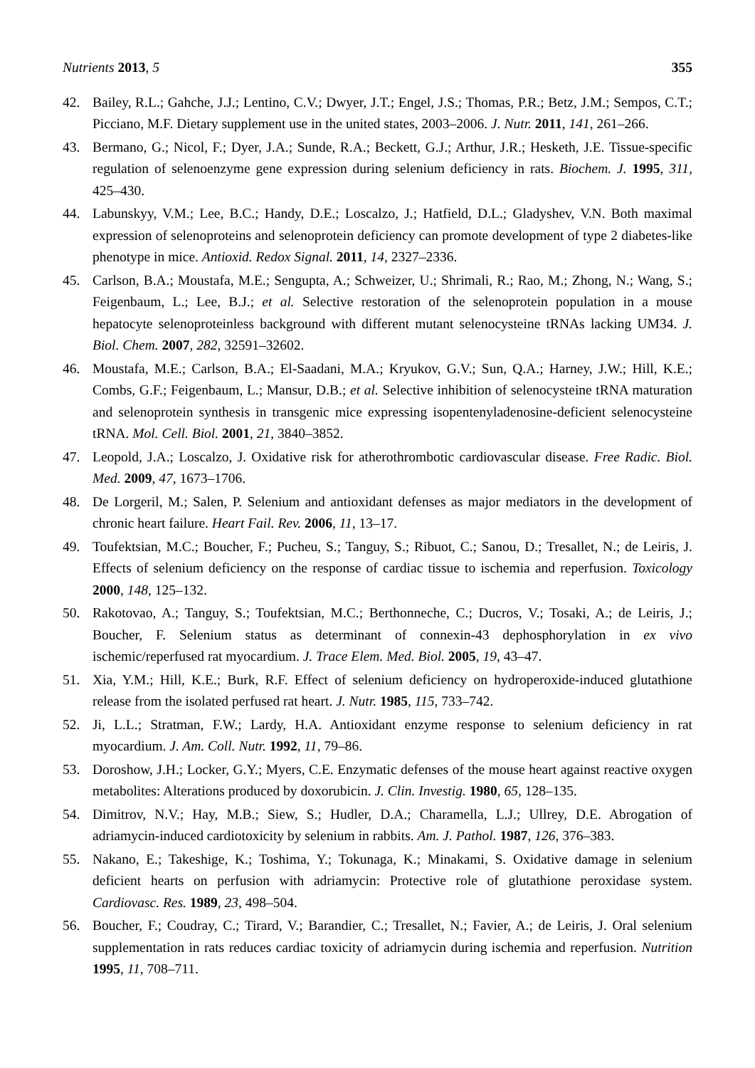Nutrients 2013, 5 355
42. Bailey, R.L.; Gahche, J.J.; Lentino, C.V.; Dwyer, J.T.; Engel, J.S.; Thomas, P.R.; Betz, J.M.; Sempos, C.T.; Picciano, M.F. Dietary supplement use in the united states, 2003–2006. J. Nutr. 2011, 141, 261–266.
43. Bermano, G.; Nicol, F.; Dyer, J.A.; Sunde, R.A.; Beckett, G.J.; Arthur, J.R.; Hesketh, J.E. Tissue-specific regulation of selenoenzyme gene expression during selenium deficiency in rats. Biochem. J. 1995, 311, 425–430.
44. Labunskyy, V.M.; Lee, B.C.; Handy, D.E.; Loscalzo, J.; Hatfield, D.L.; Gladyshev, V.N. Both maximal expression of selenoproteins and selenoprotein deficiency can promote development of type 2 diabetes-like phenotype in mice. Antioxid. Redox Signal. 2011, 14, 2327–2336.
45. Carlson, B.A.; Moustafa, M.E.; Sengupta, A.; Schweizer, U.; Shrimali, R.; Rao, M.; Zhong, N.; Wang, S.; Feigenbaum, L.; Lee, B.J.; et al. Selective restoration of the selenoprotein population in a mouse hepatocyte selenoproteinless background with different mutant selenocysteine tRNAs lacking UM34. J. Biol. Chem. 2007, 282, 32591–32602.
46. Moustafa, M.E.; Carlson, B.A.; El-Saadani, M.A.; Kryukov, G.V.; Sun, Q.A.; Harney, J.W.; Hill, K.E.; Combs, G.F.; Feigenbaum, L.; Mansur, D.B.; et al. Selective inhibition of selenocysteine tRNA maturation and selenoprotein synthesis in transgenic mice expressing isopentenyladenosine-deficient selenocysteine tRNA. Mol. Cell. Biol. 2001, 21, 3840–3852.
47. Leopold, J.A.; Loscalzo, J. Oxidative risk for atherothrombotic cardiovascular disease. Free Radic. Biol. Med. 2009, 47, 1673–1706.
48. De Lorgeril, M.; Salen, P. Selenium and antioxidant defenses as major mediators in the development of chronic heart failure. Heart Fail. Rev. 2006, 11, 13–17.
49. Toufektsian, M.C.; Boucher, F.; Pucheu, S.; Tanguy, S.; Ribuot, C.; Sanou, D.; Tresallet, N.; de Leiris, J. Effects of selenium deficiency on the response of cardiac tissue to ischemia and reperfusion. Toxicology 2000, 148, 125–132.
50. Rakotovao, A.; Tanguy, S.; Toufektsian, M.C.; Berthonneche, C.; Ducros, V.; Tosaki, A.; de Leiris, J.; Boucher, F. Selenium status as determinant of connexin-43 dephosphorylation in ex vivo ischemic/reperfused rat myocardium. J. Trace Elem. Med. Biol. 2005, 19, 43–47.
51. Xia, Y.M.; Hill, K.E.; Burk, R.F. Effect of selenium deficiency on hydroperoxide-induced glutathione release from the isolated perfused rat heart. J. Nutr. 1985, 115, 733–742.
52. Ji, L.L.; Stratman, F.W.; Lardy, H.A. Antioxidant enzyme response to selenium deficiency in rat myocardium. J. Am. Coll. Nutr. 1992, 11, 79–86.
53. Doroshow, J.H.; Locker, G.Y.; Myers, C.E. Enzymatic defenses of the mouse heart against reactive oxygen metabolites: Alterations produced by doxorubicin. J. Clin. Investig. 1980, 65, 128–135.
54. Dimitrov, N.V.; Hay, M.B.; Siew, S.; Hudler, D.A.; Charamella, L.J.; Ullrey, D.E. Abrogation of adriamycin-induced cardiotoxicity by selenium in rabbits. Am. J. Pathol. 1987, 126, 376–383.
55. Nakano, E.; Takeshige, K.; Toshima, Y.; Tokunaga, K.; Minakami, S. Oxidative damage in selenium deficient hearts on perfusion with adriamycin: Protective role of glutathione peroxidase system. Cardiovasc. Res. 1989, 23, 498–504.
56. Boucher, F.; Coudray, C.; Tirard, V.; Barandier, C.; Tresallet, N.; Favier, A.; de Leiris, J. Oral selenium supplementation in rats reduces cardiac toxicity of adriamycin during ischemia and reperfusion. Nutrition 1995, 11, 708–711.